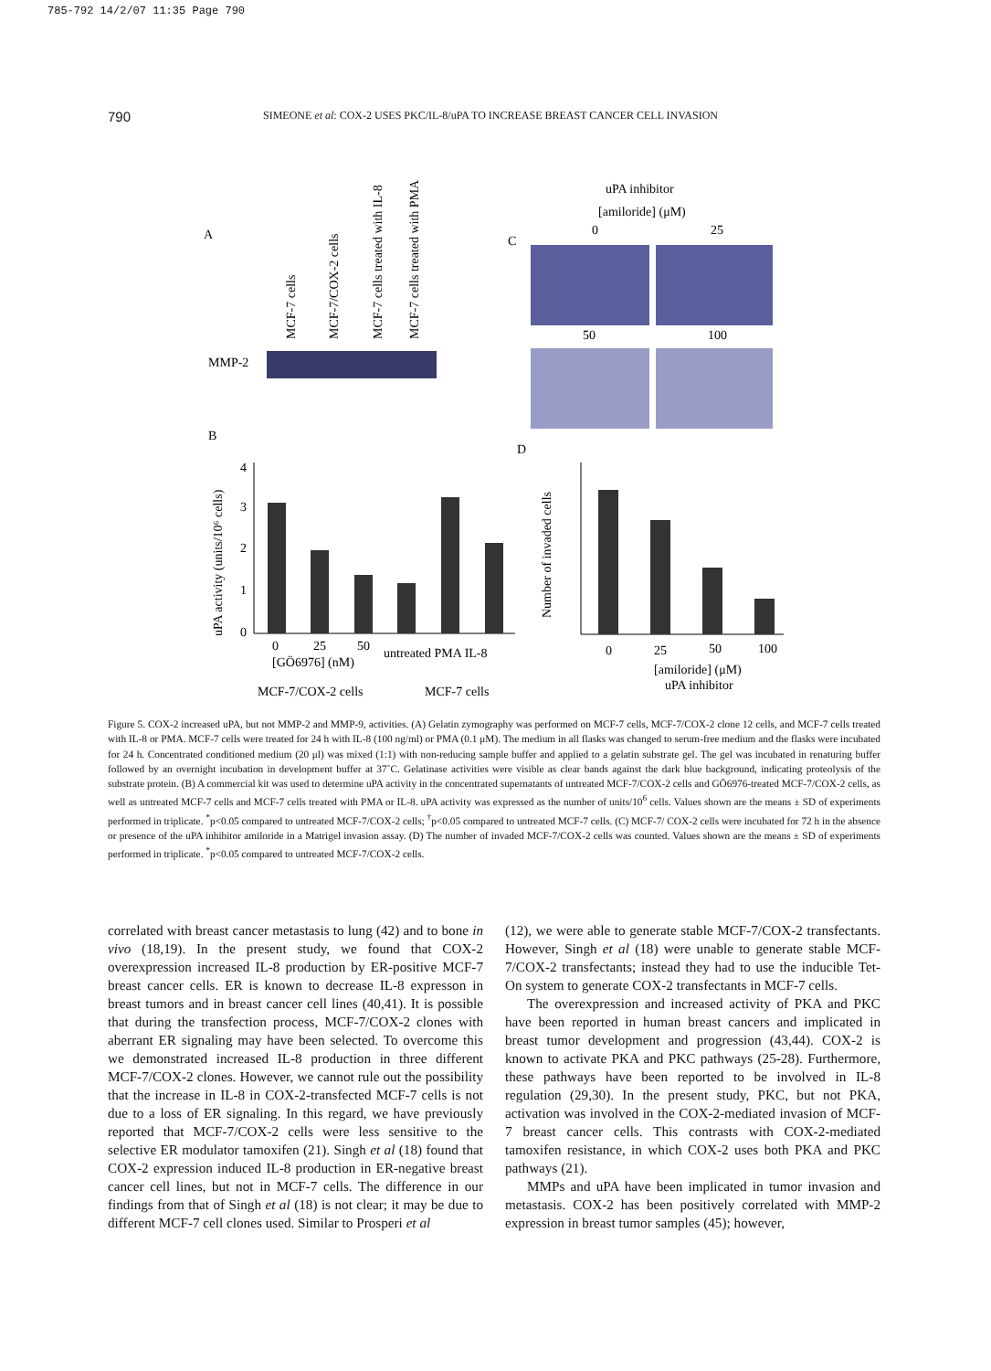785-792 14/2/07 11:35 Page 790
790 SIMEONE et al: COX-2 USES PKC/IL-8/uPA TO INCREASE BREAST CANCER CELL INVASION
A
MCF-7 cells
MCF-7/COX-2 cells
MCF-7 cells treated with IL-8
MCF-7 cells treated with PMA
MMP-2
uPA inhibitor
[amiloride] (μM)
C
0
25
50
100
B
D
uPA activity (units/10⁶ cells)
4
3
2
1
0
0
25
50
[GÖ6976] (nM)
untreated PMA IL-8
MCF-7/COX-2 cells
MCF-7 cells
Number of invaded cells
0
25
50
100
[amiloride] (μM)
uPA inhibitor
Figure 5. COX-2 increased uPA, but not MMP-2 and MMP-9, activities. (A) Gelatin zymography was performed on MCF-7 cells, MCF-7/COX-2 clone 12 cells, and MCF-7 cells treated with IL-8 or PMA. MCF-7 cells were treated for 24 h with IL-8 (100 ng/ml) or PMA (0.1 μM). The medium in all flasks was changed to serum-free medium and the flasks were incubated for 24 h. Concentrated conditioned medium (20 μl) was mixed (1:1) with non-reducing sample buffer and applied to a gelatin substrate gel. The gel was incubated in renaturing buffer followed by an overnight incubation in development buffer at 37˚C. Gelatinase activities were visible as clear bands against the dark blue background, indicating proteolysis of the substrate protein. (B) A commercial kit was used to determine uPA activity in the concentrated supernatants of untreated MCF-7/COX-2 cells and GÖ6976-treated MCF-7/COX-2 cells, as well as untreated MCF-7 cells and MCF-7 cells treated with PMA or IL-8. uPA activity was expressed as the number of units/10<sup>6</sup> cells. Values shown are the means ± SD of experiments performed in triplicate. <sup>*</sup>p<0.05 compared to untreated MCF-7/COX-2 cells; <sup>†</sup>p<0.05 compared to untreated MCF-7 cells. (C) MCF-7/ COX-2 cells were incubated for 72 h in the absence or presence of the uPA inhibitor amiloride in a Matrigel invasion assay. (D) The number of invaded MCF-7/COX-2 cells was counted. Values shown are the means ± SD of experiments performed in triplicate. <sup>*</sup>p<0.05 compared to untreated MCF-7/COX-2 cells.
correlated with breast cancer metastasis to lung (42) and to bone in vivo (18,19). In the present study, we found that COX-2 overexpression increased IL-8 production by ER-positive MCF-7 breast cancer cells. ER is known to decrease IL-8 expresson in breast tumors and in breast cancer cell lines (40,41). It is possible that during the transfection process, MCF-7/COX-2 clones with aberrant ER signaling may have been selected. To overcome this we demonstrated increased IL-8 production in three different MCF-7/COX-2 clones. However, we cannot rule out the possibility that the increase in IL-8 in COX-2-transfected MCF-7 cells is not due to a loss of ER signaling. In this regard, we have previously reported that MCF-7/COX-2 cells were less sensitive to the selective ER modulator tamoxifen (21). Singh et al (18) found that COX-2 expression induced IL-8 production in ER-negative breast cancer cell lines, but not in MCF-7 cells. The difference in our findings from that of Singh et al (18) is not clear; it may be due to different MCF-7 cell clones used. Similar to Prosperi et al
(12), we were able to generate stable MCF-7/COX-2 transfectants. However, Singh et al (18) were unable to generate stable MCF-7/COX-2 transfectants; instead they had to use the inducible Tet-On system to generate COX-2 transfectants in MCF-7 cells.
The overexpression and increased activity of PKA and PKC have been reported in human breast cancers and implicated in breast tumor development and progression (43,44). COX-2 is known to activate PKA and PKC pathways (25-28). Furthermore, these pathways have been reported to be involved in IL-8 regulation (29,30). In the present study, PKC, but not PKA, activation was involved in the COX-2-mediated invasion of MCF-7 breast cancer cells. This contrasts with COX-2-mediated tamoxifen resistance, in which COX-2 uses both PKA and PKC pathways (21).
MMPs and uPA have been implicated in tumor invasion and metastasis. COX-2 has been positively correlated with MMP-2 expression in breast tumor samples (45); however,